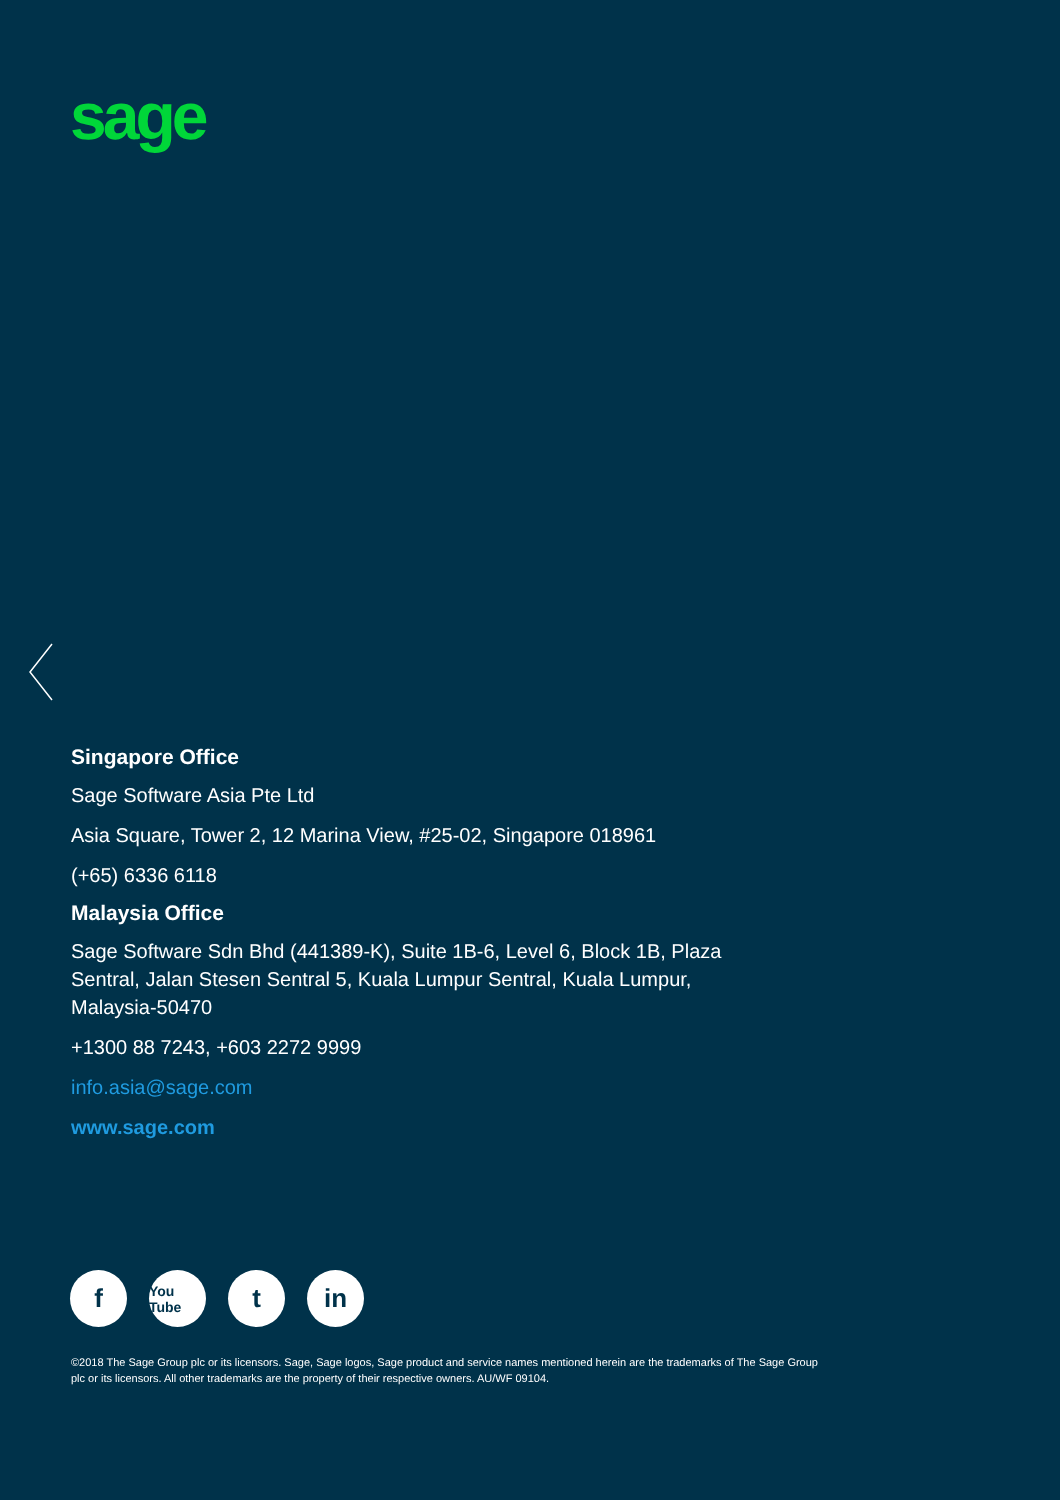sage
Singapore Office
Sage Software Asia Pte Ltd
Asia Square, Tower 2, 12 Marina View, #25-02, Singapore 018961
(+65) 6336 6118
Malaysia Office
Sage Software Sdn Bhd (441389-K), Suite 1B-6, Level 6, Block 1B, Plaza Sentral, Jalan Stesen Sentral 5, Kuala Lumpur Sentral, Kuala Lumpur, Malaysia-50470
+1300 88 7243, +603 2272 9999
info.asia@sage.com
www.sage.com
f
You Tube
t in
©2018 The Sage Group plc or its licensors. Sage, Sage logos, Sage product and service names mentioned herein are the trademarks of The Sage Group plc or its licensors. All other trademarks are the property of their respective owners. AU/WF 09104.